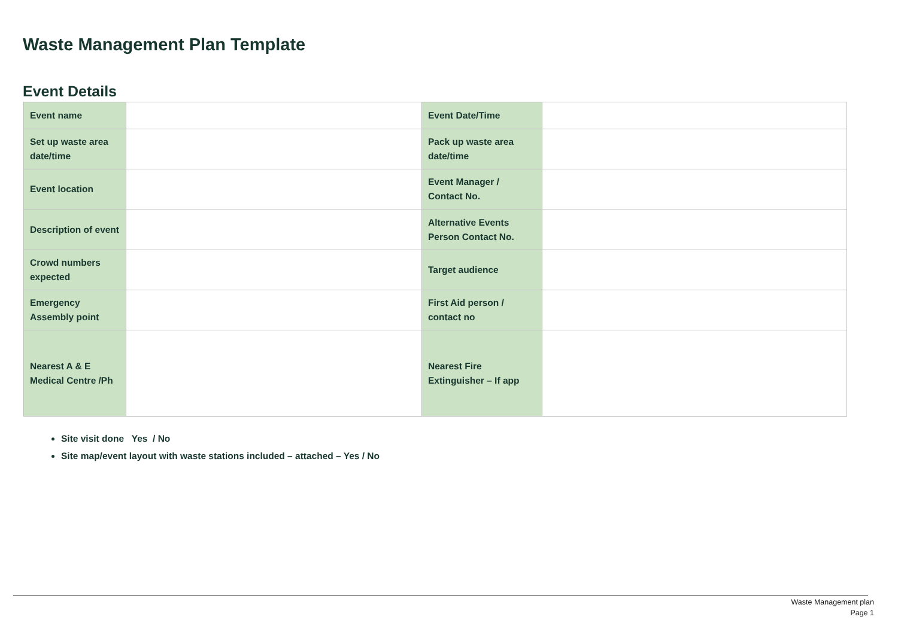Waste Management Plan Template
Event Details
| Event name | | Event Date/Time | |
| Set up waste area date/time | | Pack up waste area date/time | |
| Event location | | Event Manager / Contact No. | |
| Description of event | | Alternative Events Person Contact No. | |
| Crowd numbers expected | | Target audience | |
| Emergency Assembly point | | First Aid person / contact no | |
| Nearest A & E Medical Centre /Ph | | Nearest Fire Extinguisher – If app | |
Site visit done Yes / No
Site map/event layout with waste stations included – attached – Yes / No
Waste Management plan
Page 1